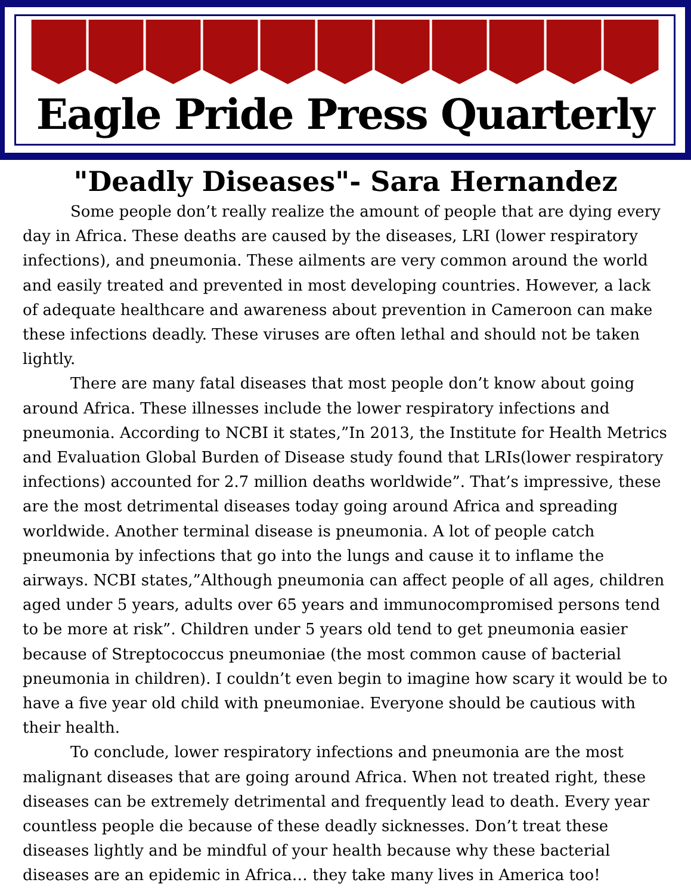Eagle Pride Press Quarterly
"Deadly Diseases"- Sara Hernandez
Some people don’t really realize the amount of people that are dying every day in Africa. These deaths are caused by the diseases, LRI (lower respiratory infections), and pneumonia. These ailments are very common around the world and easily treated and prevented in most developing countries. However, a lack of adequate healthcare and awareness about prevention in Cameroon can make these infections deadly. These viruses are often lethal and should not be taken lightly.
There are many fatal diseases that most people don’t know about going around Africa. These illnesses include the lower respiratory infections and pneumonia. According to NCBI it states,”In 2013, the Institute for Health Metrics and Evaluation Global Burden of Disease study found that LRIs(lower respiratory infections) accounted for 2.7 million deaths worldwide”. That’s impressive, these are the most detrimental diseases today going around Africa and spreading worldwide. Another terminal disease is pneumonia. A lot of people catch pneumonia by infections that go into the lungs and cause it to inflame the airways. NCBI states,”Although pneumonia can affect people of all ages, children aged under 5 years, adults over 65 years and immunocompromised persons tend to be more at risk”. Children under 5 years old tend to get pneumonia easier because of Streptococcus pneumoniae (the most common cause of bacterial pneumonia in children). I couldn’t even begin to imagine how scary it would be to have a five year old child with pneumoniae. Everyone should be cautious with their health.
To conclude, lower respiratory infections and pneumonia are the most malignant diseases that are going around Africa. When not treated right, these diseases can be extremely detrimental and frequently lead to death. Every year countless people die because of these deadly sicknesses. Don’t treat these diseases lightly and be mindful of your health because why these bacterial diseases are an epidemic in Africa… they take many lives in America too!